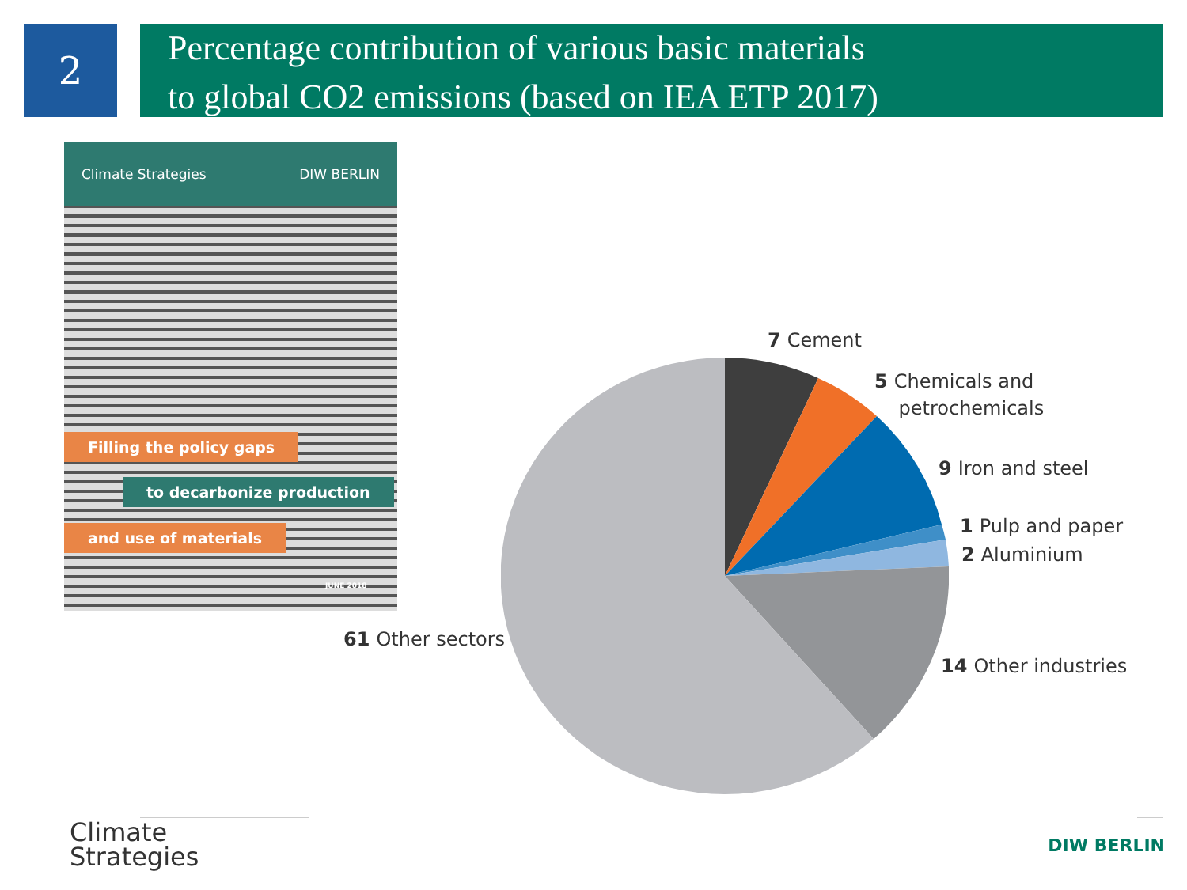2
Percentage contribution of various basic materials
to global CO2 emissions (based on IEA ETP 2017)
Climate Strategies DIW BERLIN
Filling the policy gaps
to decarbonize production
and use of materials
JUNE 2018
7 Cement
5 Chemicals and
petrochemicals
9 Iron and steel
1 Pulp and paper
2 Aluminium
14 Other industries
61 Other sectors
Climate
Strategies
DIW BERLIN